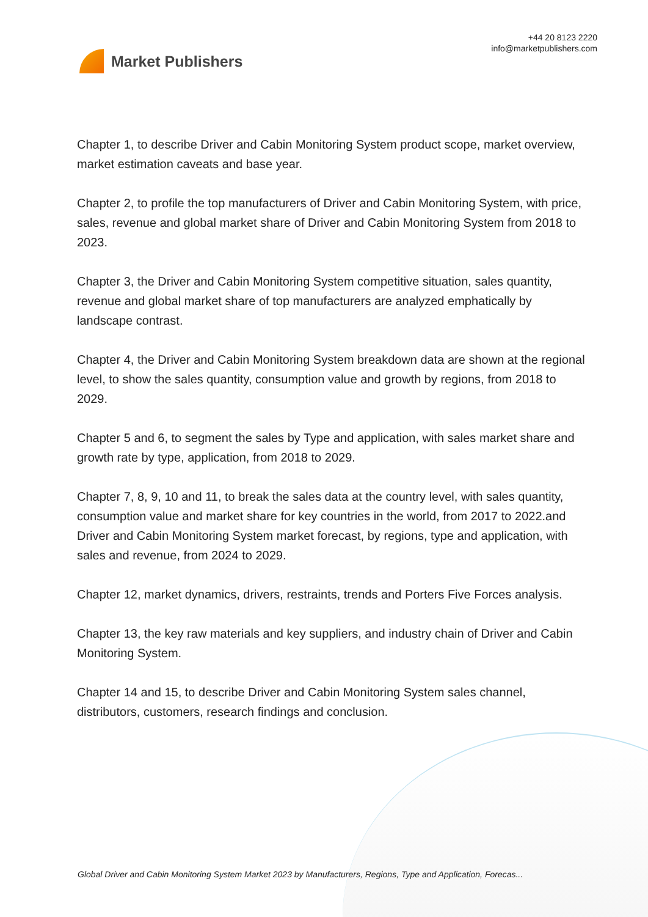Market Publishers
+44 20 8123 2220
info@marketpublishers.com
Chapter 1, to describe Driver and Cabin Monitoring System product scope, market overview, market estimation caveats and base year.
Chapter 2, to profile the top manufacturers of Driver and Cabin Monitoring System, with price, sales, revenue and global market share of Driver and Cabin Monitoring System from 2018 to 2023.
Chapter 3, the Driver and Cabin Monitoring System competitive situation, sales quantity, revenue and global market share of top manufacturers are analyzed emphatically by landscape contrast.
Chapter 4, the Driver and Cabin Monitoring System breakdown data are shown at the regional level, to show the sales quantity, consumption value and growth by regions, from 2018 to 2029.
Chapter 5 and 6, to segment the sales by Type and application, with sales market share and growth rate by type, application, from 2018 to 2029.
Chapter 7, 8, 9, 10 and 11, to break the sales data at the country level, with sales quantity, consumption value and market share for key countries in the world, from 2017 to 2022.and Driver and Cabin Monitoring System market forecast, by regions, type and application, with sales and revenue, from 2024 to 2029.
Chapter 12, market dynamics, drivers, restraints, trends and Porters Five Forces analysis.
Chapter 13, the key raw materials and key suppliers, and industry chain of Driver and Cabin Monitoring System.
Chapter 14 and 15, to describe Driver and Cabin Monitoring System sales channel, distributors, customers, research findings and conclusion.
Global Driver and Cabin Monitoring System Market 2023 by Manufacturers, Regions, Type and Application, Forecas...